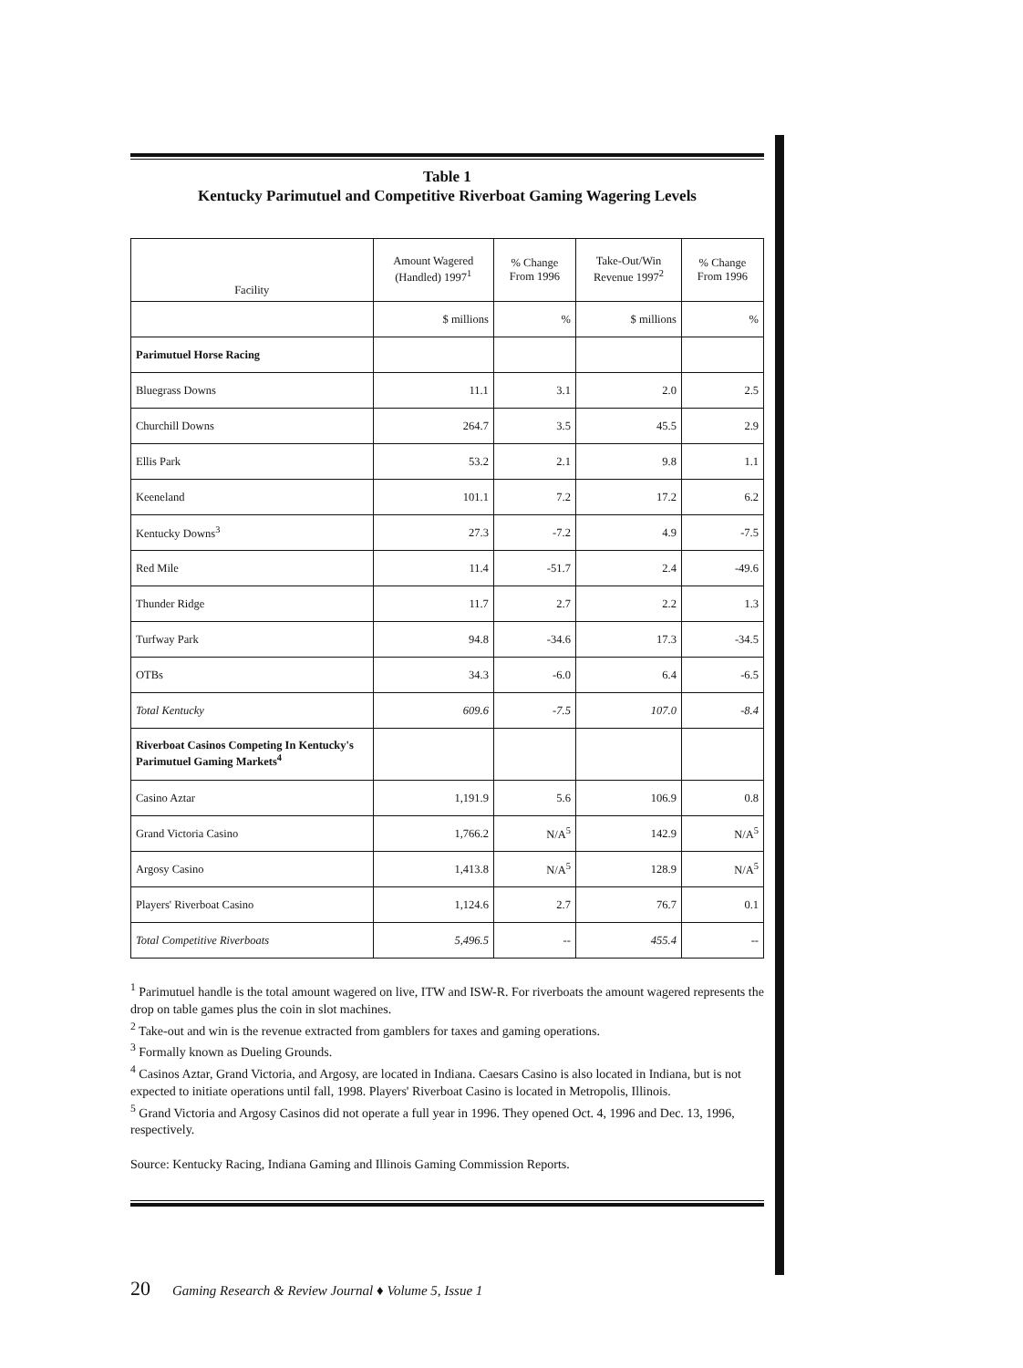Table 1
Kentucky Parimutuel and Competitive Riverboat Gaming Wagering Levels
| Facility | Amount Wagered (Handled) 1997<sup>1</sup> | % Change From 1996 | Take-Out/Win Revenue 1997<sup>2</sup> | % Change From 1996 |
| --- | --- | --- | --- | --- |
| | $ millions | % | $ millions | % |
| Parimutuel Horse Racing | | | | |
| Bluegrass Downs | 11.1 | 3.1 | 2.0 | 2.5 |
| Churchill Downs | 264.7 | 3.5 | 45.5 | 2.9 |
| Ellis Park | 53.2 | 2.1 | 9.8 | 1.1 |
| Keeneland | 101.1 | 7.2 | 17.2 | 6.2 |
| Kentucky Downs<sup>3</sup> | 27.3 | -7.2 | 4.9 | -7.5 |
| Red Mile | 11.4 | -51.7 | 2.4 | -49.6 |
| Thunder Ridge | 11.7 | 2.7 | 2.2 | 1.3 |
| Turfway Park | 94.8 | -34.6 | 17.3 | -34.5 |
| OTBs | 34.3 | -6.0 | 6.4 | -6.5 |
| Total Kentucky | 609.6 | -7.5 | 107.0 | -8.4 |
| Riverboat Casinos Competing In Kentucky's Parimutuel Gaming Markets<sup>4</sup> | | | | |
| Casino Aztar | 1,191.9 | 5.6 | 106.9 | 0.8 |
| Grand Victoria Casino | 1,766.2 | N/A<sup>5</sup> | 142.9 | N/A<sup>5</sup> |
| Argosy Casino | 1,413.8 | N/A<sup>5</sup> | 128.9 | N/A<sup>5</sup> |
| Players' Riverboat Casino | 1,124.6 | 2.7 | 76.7 | 0.1 |
| Total Competitive Riverboats | 5,496.5 | -- | 455.4 | -- |
<sup>1</sup> Parimutuel handle is the total amount wagered on live, ITW and ISW-R. For riverboats the amount wagered represents the drop on table games plus the coin in slot machines.
<sup>2</sup> Take-out and win is the revenue extracted from gamblers for taxes and gaming operations.
<sup>3</sup> Formally known as Dueling Grounds.
<sup>4</sup> Casinos Aztar, Grand Victoria, and Argosy, are located in Indiana. Caesars Casino is also located in Indiana, but is not expected to initiate operations until fall, 1998. Players' Riverboat Casino is located in Metropolis, Illinois.
<sup>5</sup> Grand Victoria and Argosy Casinos did not operate a full year in 1996. They opened Oct. 4, 1996 and Dec. 13, 1996, respectively.
Source: Kentucky Racing, Indiana Gaming and Illinois Gaming Commission Reports.
20 Gaming Research & Review Journal ♦ Volume 5, Issue 1